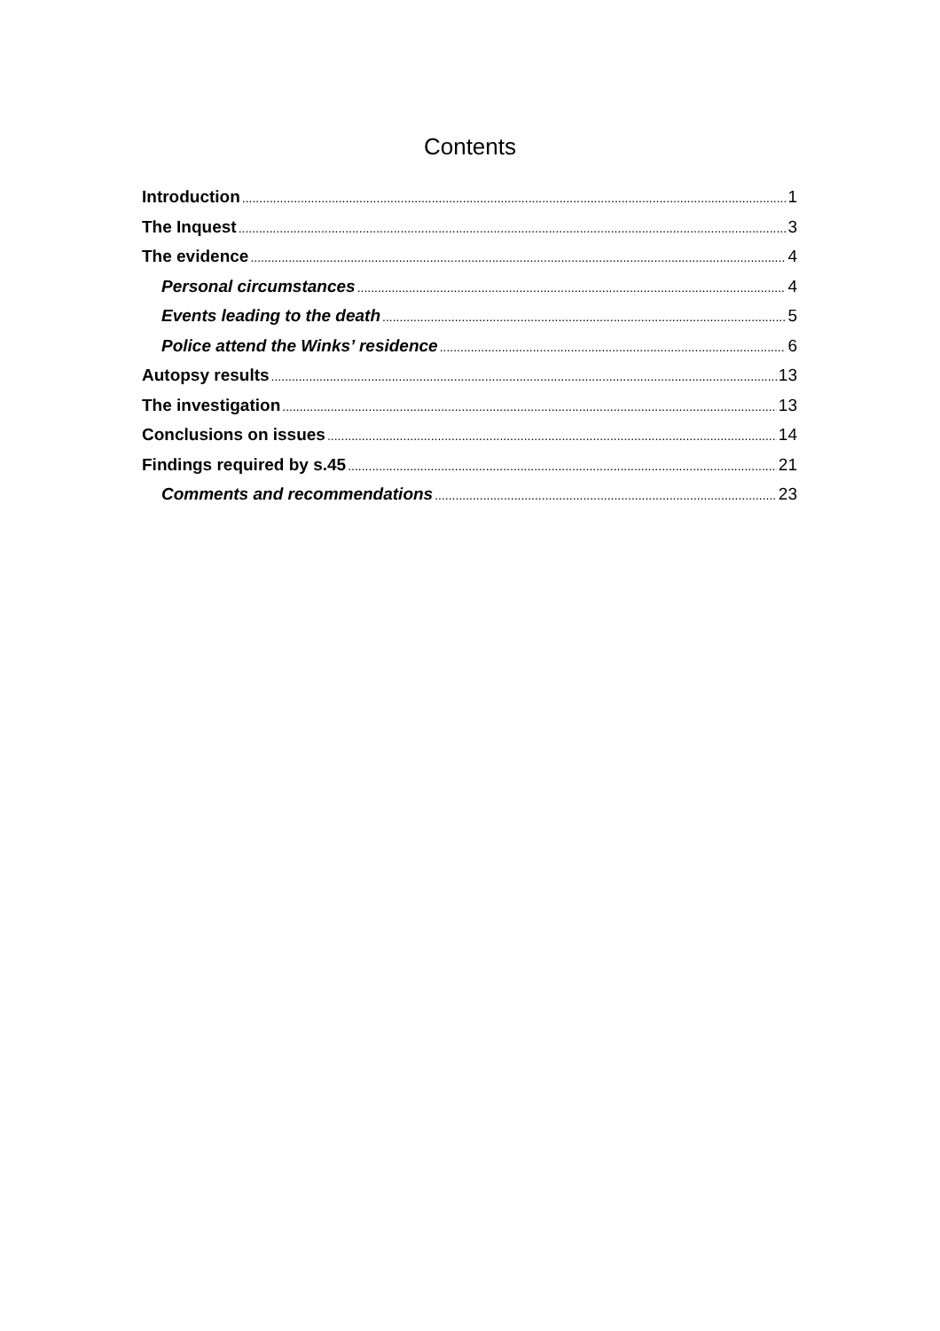Contents
Introduction 1
The Inquest 3
The evidence 4
Personal circumstances 4
Events leading to the death 5
Police attend the Winks’ residence 6
Autopsy results 13
The investigation 13
Conclusions on issues 14
Findings required by s.45 21
Comments and recommendations 23